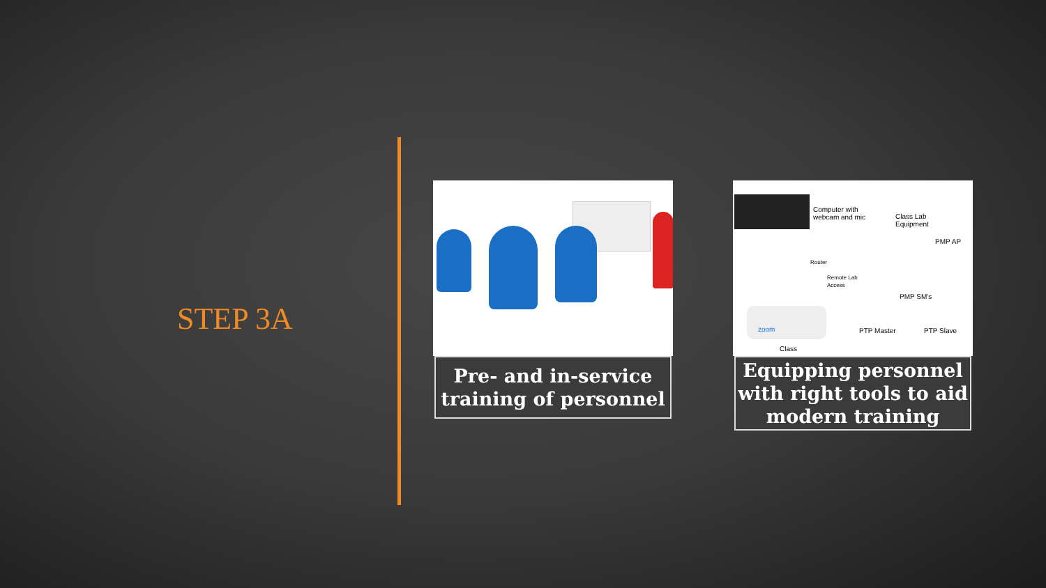STEP 3A
Pre- and in-service training of personnel
Computer with
webcam and mic
Class Lab
Equipment
PMP AP
Router
Remote Lab
Access
PMP SM's
zoom PTP Master PTP Slave
Class
Equipping personnel with right tools to aid modern training